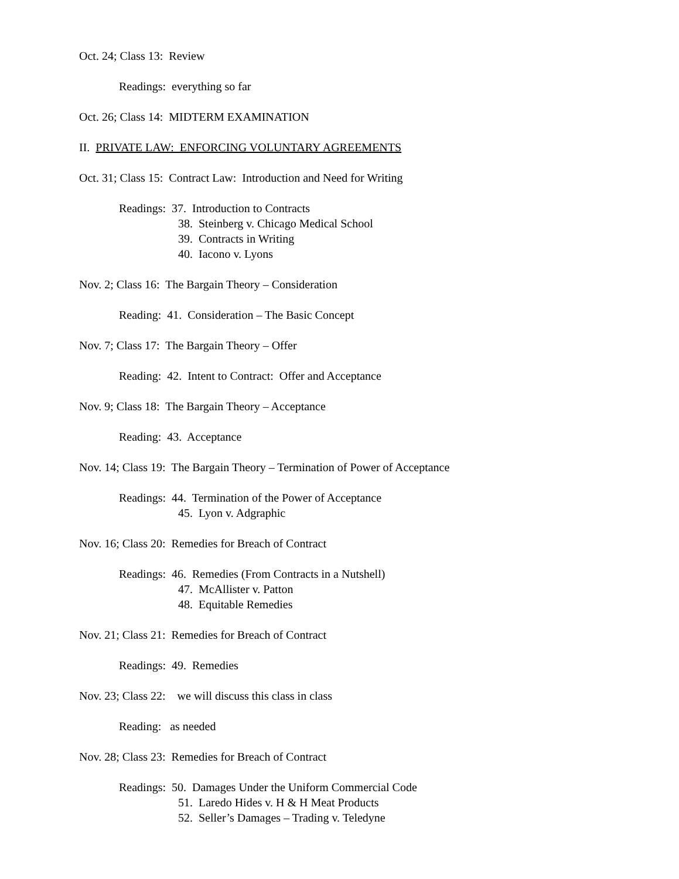Oct. 24; Class 13: Review
Readings: everything so far
Oct. 26; Class 14: MIDTERM EXAMINATION
II. PRIVATE LAW: ENFORCING VOLUNTARY AGREEMENTS
Oct. 31; Class 15: Contract Law: Introduction and Need for Writing
Readings: 37. Introduction to Contracts
38. Steinberg v. Chicago Medical School
39. Contracts in Writing
40. Iacono v. Lyons
Nov. 2; Class 16: The Bargain Theory – Consideration
Reading: 41. Consideration – The Basic Concept
Nov. 7; Class 17: The Bargain Theory – Offer
Reading: 42. Intent to Contract: Offer and Acceptance
Nov. 9; Class 18: The Bargain Theory – Acceptance
Reading: 43. Acceptance
Nov. 14; Class 19: The Bargain Theory – Termination of Power of Acceptance
Readings: 44. Termination of the Power of Acceptance
45. Lyon v. Adgraphic
Nov. 16; Class 20: Remedies for Breach of Contract
Readings: 46. Remedies (From Contracts in a Nutshell)
47. McAllister v. Patton
48. Equitable Remedies
Nov. 21; Class 21: Remedies for Breach of Contract
Readings: 49. Remedies
Nov. 23; Class 22: we will discuss this class in class
Reading: as needed
Nov. 28; Class 23: Remedies for Breach of Contract
Readings: 50. Damages Under the Uniform Commercial Code
51. Laredo Hides v. H & H Meat Products
52. Seller’s Damages – Trading v. Teledyne